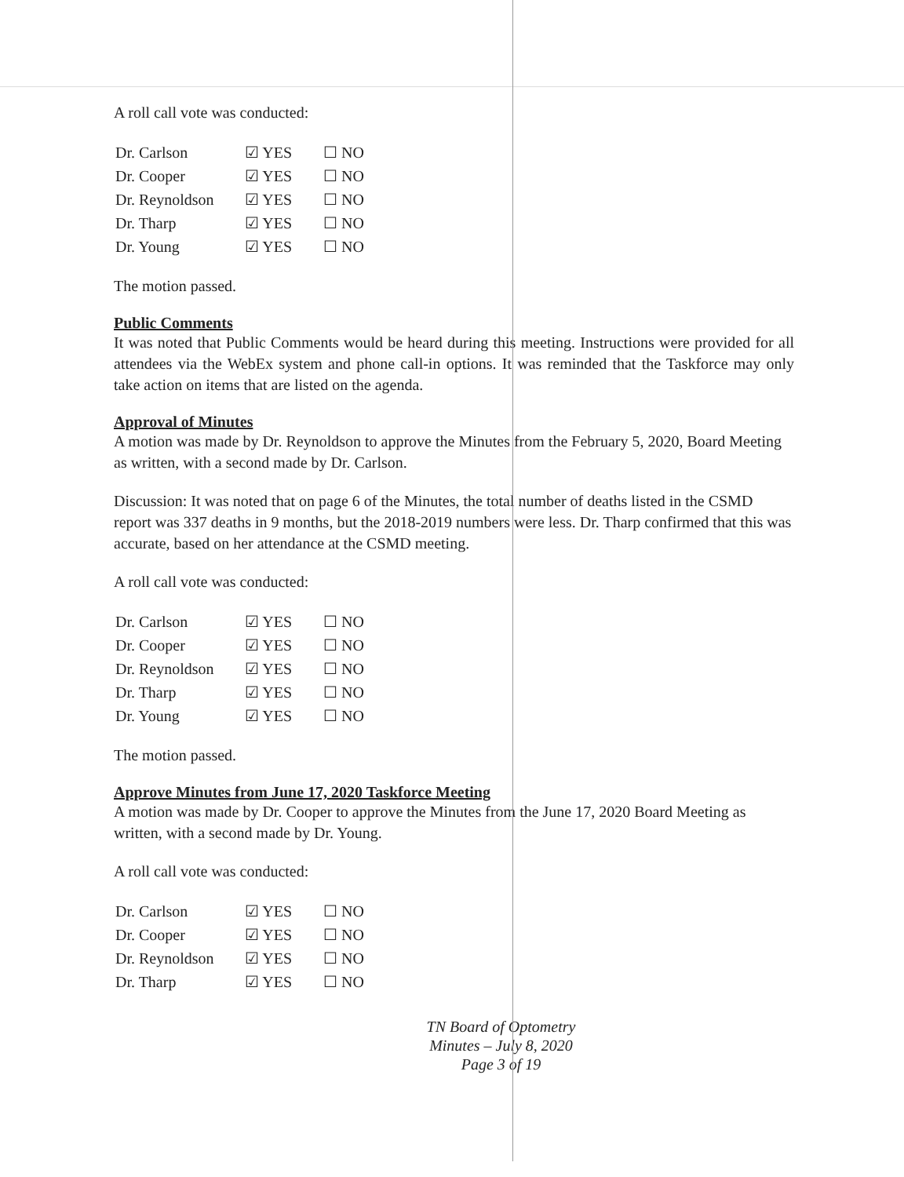A roll call vote was conducted:
| Dr. Carlson | ☑ YES | ☐ NO |
| Dr. Cooper | ☑ YES | ☐ NO |
| Dr. Reynoldson | ☑ YES | ☐ NO |
| Dr. Tharp | ☑ YES | ☐ NO |
| Dr. Young | ☑ YES | ☐ NO |
The motion passed.
Public Comments
It was noted that Public Comments would be heard during this meeting. Instructions were provided for all attendees via the WebEx system and phone call-in options. It was reminded that the Taskforce may only take action on items that are listed on the agenda.
Approval of Minutes
A motion was made by Dr. Reynoldson to approve the Minutes from the February 5, 2020, Board Meeting as written, with a second made by Dr. Carlson.
Discussion: It was noted that on page 6 of the Minutes, the total number of deaths listed in the CSMD report was 337 deaths in 9 months, but the 2018-2019 numbers were less. Dr. Tharp confirmed that this was accurate, based on her attendance at the CSMD meeting.
A roll call vote was conducted:
| Dr. Carlson | ☑ YES | ☐ NO |
| Dr. Cooper | ☑ YES | ☐ NO |
| Dr. Reynoldson | ☑ YES | ☐ NO |
| Dr. Tharp | ☑ YES | ☐ NO |
| Dr. Young | ☑ YES | ☐ NO |
The motion passed.
Approve Minutes from June 17, 2020 Taskforce Meeting
A motion was made by Dr. Cooper to approve the Minutes from the June 17, 2020 Board Meeting as written, with a second made by Dr. Young.
A roll call vote was conducted:
| Dr. Carlson | ☑ YES | ☐ NO |
| Dr. Cooper | ☑ YES | ☐ NO |
| Dr. Reynoldson | ☑ YES | ☐ NO |
| Dr. Tharp | ☑ YES | ☐ NO |
TN Board of Optometry
Minutes – July 8, 2020
Page 3 of 19